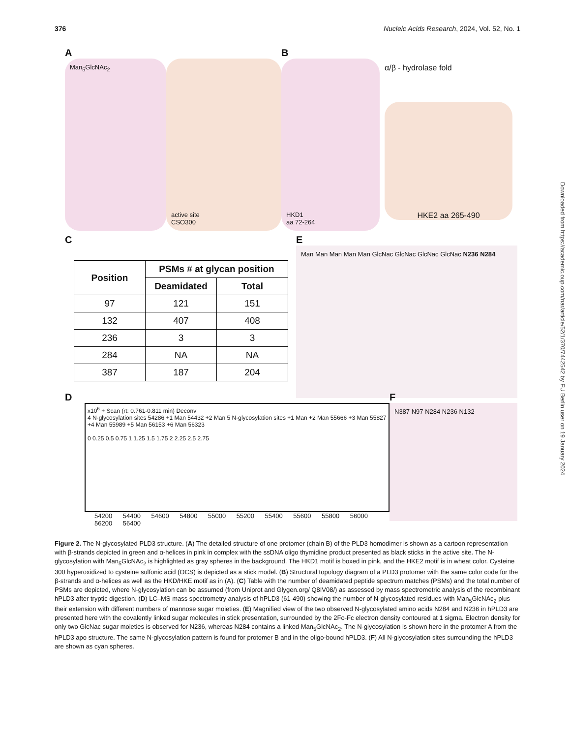376 Nucleic Acids Research, 2024, Vol. 52, No. 1
Downloaded from https://academic.oup.com/nar/article/52/1/370/7442542 by FU Berlin user on 19 January 2024
A
Man<sub>5</sub>GlcNAc<sub>2</sub> active site
CSO300
B
HKD1
aa 72-264
α/β - hydrolase fold
HKE2 aa 265-490
C
| Position | PSMs # at glycan position | |
| --- | --- | --- |
| | Deamidated | Total |
| 97 | 121 | 151 |
| 132 | 407 | 408 |
| 236 | 3 | 3 |
| 284 | NA | NA |
| 387 | 187 | 204 |
E
Man Man Man Man Man GlcNac GlcNac GlcNac GlcNac N236 N284
D
x10<sup>6</sup> + Scan (rt: 0.761-0.811 min) Deconv
4 N-glycosylation sites 54286 +1 Man 54432 +2 Man 5 N-glycosylation sites +1 Man +2 Man 55666 +3 Man 55827 +4 Man 55989 +5 Man 56153 +6 Man 56323
0 0.25 0.5 0.75 1 1.25 1.5 1.75 2 2.25 2.5 2.75
54200 54400 54600 54800 55000 55200 55400 55600 55800 56000 56200 56400
F
N387 N97 N284 N236 N132
Figure 2. The N-glycosylated PLD3 structure. (A) The detailed structure of one protomer (chain B) of the PLD3 homodimer is shown as a cartoon representation with β-strands depicted in green and α-helices in pink in complex with the ssDNA oligo thymidine product presented as black sticks in the active site. The N-glycosylation with Man<sub>5</sub>GlcNAc<sub>2</sub> is highlighted as gray spheres in the background. The HKD1 motif is boxed in pink, and the HKE2 motif is in wheat color. Cysteine 300 hyperoxidized to cysteine sulfonic acid (OCS) is depicted as a stick model. (B) Structural topology diagram of a PLD3 protomer with the same color code for the β-strands and α-helices as well as the HKD/HKE motif as in (A). (C) Table with the number of deamidated peptide spectrum matches (PSMs) and the total number of PSMs are depicted, where N-glycosylation can be assumed (from Uniprot and Glygen.org/ Q8IV08/) as assessed by mass spectrometric analysis of the recombinant hPLD3 after tryptic digestion. (D) LC–MS mass spectrometry analysis of hPLD3 (61-490) showing the number of N-glycosylated residues with Man<sub>5</sub>GlcNAc<sub>2</sub> plus their extension with different numbers of mannose sugar moieties. (E) Magnified view of the two observed N-glycosylated amino acids N284 and N236 in hPLD3 are presented here with the covalently linked sugar molecules in stick presentation, surrounded by the 2Fo-Fc electron density contoured at 1 sigma. Electron density for only two GlcNac sugar moieties is observed for N236, whereas N284 contains a linked Man<sub>5</sub>GlcNAc<sub>2</sub>. The N-glycosylation is shown here in the protomer A from the hPLD3 apo structure. The same N-glycosylation pattern is found for protomer B and in the oligo-bound hPLD3. (F) All N-glycosylation sites surrounding the hPLD3 are shown as cyan spheres.